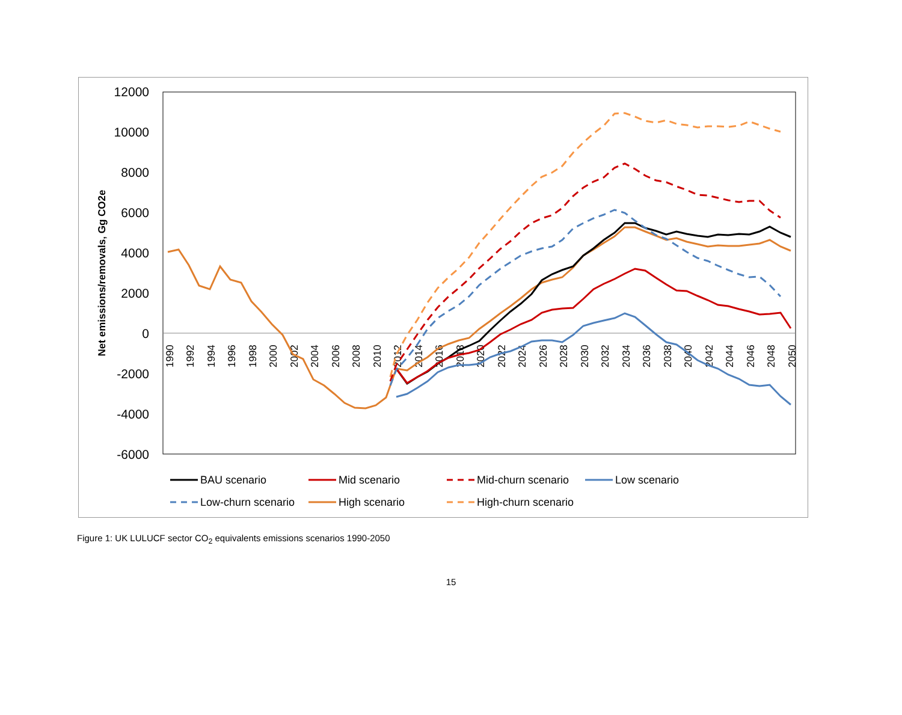12000
10000
8000
6000
4000
2000
0
-2000
-4000
-6000
Net emissions/removals, Gg CO2e
1990
1992
1994
1996
1998
2000
2002
2004
2006
2008
2010
2012
2014
2016
2018
2020
2022
2024
2026
2028
2030
2032
2034
2036
2038
2040
2042
2044
2046
2048
2050
BAU scenario
Mid scenario
Mid-churn scenario
Low scenario
Low-churn scenario
High scenario
High-churn scenario
Figure 1: UK LULUCF sector CO<sub>2</sub> equivalents emissions scenarios 1990-2050
15